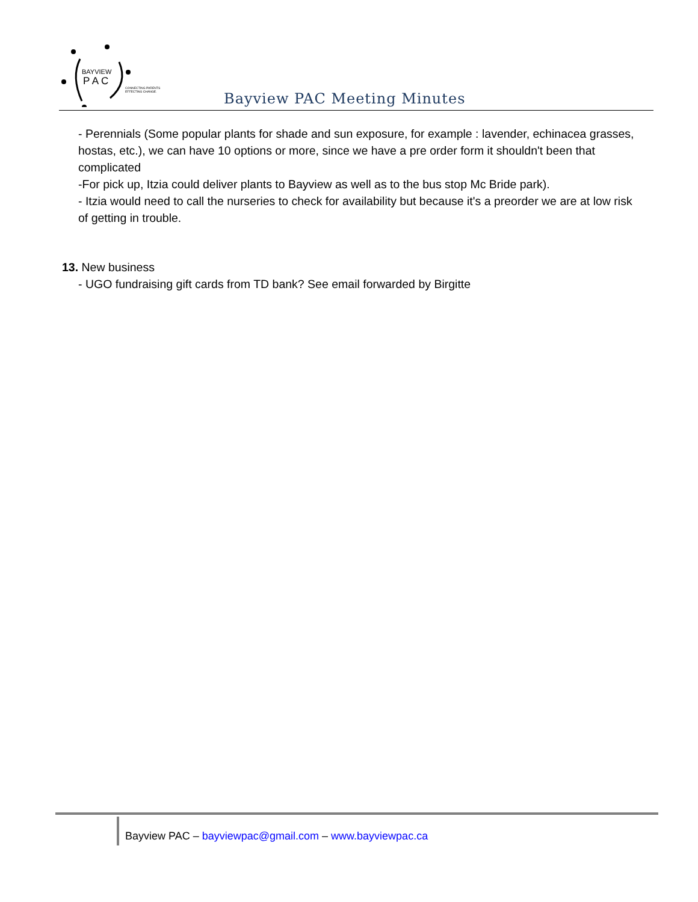BAYVIEW
P A C
CONNECTING PARENTS
EFFECTING CHANGE.
Bayview PAC Meeting Minutes
- Perennials (Some popular plants for shade and sun exposure, for example : lavender, echinacea grasses, hostas, etc.), we can have 10 options or more, since we have a pre order form it shouldn't been that complicated
-For pick up, Itzia could deliver plants to Bayview as well as to the bus stop Mc Bride park).
- Itzia would need to call the nurseries to check for availability but because it's a preorder we are at low risk of getting in trouble.
13. New business
- UGO fundraising gift cards from TD bank? See email forwarded by Birgitte
Bayview PAC – bayviewpac@gmail.com – www.bayviewpac.ca